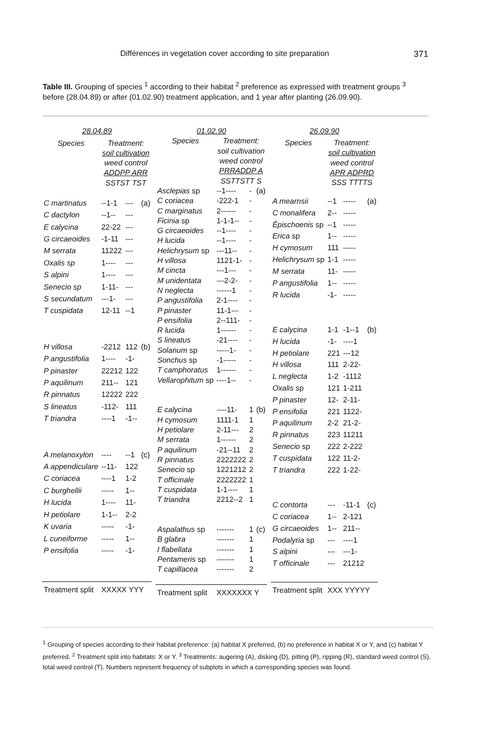Différences in vegetation cover according to site preparation 371
Table III. Grouping of species <sup>1</sup> according to their habitat <sup>2</sup> preference as expressed with treatment groups <sup>3</sup> before (28.04.89) or after (01.02.90) treatment application, and 1 year after planting (26.09.90).
| 28.04.89 | | | |
| --- | --- | --- | --- |
| Species | Treatment: soil cultivation weed control ADDPP ARR SSTST TST | | |
| C martinatus | --1-1 | --- | (a) |
| C dactylon | --1-- | --- | |
| E calycina | 22-22 | --- | |
| G circaeoides | -1-11 | --- | |
| M serrata | 11222 | --- | |
| Oxalis sp | 1---- | --- | |
| S alpini | 1---- | --- | |
| Senecio sp | 1-11- | --- | |
| S secundatum | ---1- | --- | |
| T cuspidata | 12-11 | --1 | |
| H villosa | -2212 | 112 | (b) |
| P angustifolia | 1---- | -1- | |
| P pinaster | 22212 | 122 | |
| P aquilinum | 211-- | 121 | |
| R pinnatus | 12222 | 222 | |
| S lineatus | -112- | 111 | |
| T triandra | ----1 | -1-- | |
| A melanoxylon | ---- | --1 | (c) |
| A appendiculare | --11- | 122 | |
| C coriacea | ----1 | 1-2 | |
| C burghellii | ----- | 1-- | |
| H lucida | 1---- | 11- | |
| H petiolare | 1-1-- | 2-2 | |
| K uvaria | ----- | -1- | |
| L cuneiforme | ----- | 1-- | |
| P ensifolia | ----- | -1- | |
| Treatment split | XXXXX YYY | | |
| 01.02.90 | | | |
| --- | --- | --- | --- |
| Species | Treatment: soil cultivation weed control PRRADDP A SSTTSTT S | | |
| Asclepias sp | --1---- | - | (a) |
| C coriacea | -222-1 | - | |
| C marginatus | 2------ | - | |
| Ficinia sp | 1-1-1-- | - | |
| G circaeoides | --1---- | - | |
| H lucida | --1---- | - | |
| Helichrysum sp | ---11-- | - | |
| H villosa | 1121-1- | - | |
| M cincta | ---1--- | - | |
| M unidentata | ---2-2- | - | |
| N neglecta | ------1 | - | |
| P angustifolia | 2-1---- | - | |
| P pinaster | 11-1--- | - | |
| P ensifolia | 2--111- | - | |
| R lucida | 1------ | - | |
| S lineatus | -21---- | - | |
| Solanum sp | -----1- | - | |
| Sonchus sp | -1----- | - | |
| T camphoratus | 1------ | - | |
| Vellarophitum sp | ----1-- | - | |
| E calycina | ----11- | 1 | (b) |
| H cymosum | 1111-1 | 1 | |
| H petiolare | 2-11--- | 2 | |
| M serrata | 1------ | 2 | |
| P aquilinum | -21--11 | 2 | |
| R pinnatus | 2222222 | 2 | |
| Senecio sp | 1221212 | 2 | |
| T officinale | 2222222 | 1 | |
| T cuspidata | 1-1---- | 1 | |
| T triandra | 2212--2 | 1 | |
| Aspalathus sp | ------- | 1 | (c) |
| B glabra | ------- | 1 | |
| I flabellata | ------- | 1 | |
| Pentameris sp | ------- | 1 | |
| T capillacea | ------- | 2 | |
| Treatment split | XXXXXXX Y | | |
| 26.09.90 | | | |
| --- | --- | --- | --- |
| Species | Treatment: soil cultivation weed control APR ADPRD SSS TTTTS | | |
| A mearnsii | --1 | ----- | (a) |
| C monalifera | 2-- | ----- | |
| Épischoenis sp | --1 | ----- | |
| Erica sp | 1-- | ----- | |
| H cymosum | 111 | ----- | |
| Helichrysum sp | 1-1 | ----- | |
| M serrata | 11- | ----- | |
| P angustifolia | 1-- | ----- | |
| R lucida | -1- | ----- | |
| E calycina | 1-1 | -1--1 | (b) |
| H lucida | -1- | ----1 | |
| H petiolare | 221 | ---12 | |
| H villosa | 111 | 2-22- | |
| L neglecta | 1-2 | -1112 | |
| Oxalis sp | 121 | 1-211 | |
| P pinaster | 12- | 2-11- | |
| P ensifolia | 221 | 1122- | |
| P aquilinum | 2-2 | 21-2- | |
| R pinnatus | 223 | 11211 | |
| Senecio sp | 222 | 2-222 | |
| T cuspidata | 122 | 11-2- | |
| T triandra | 222 | 1-22- | |
| C contorta | --- | -11-1 | (c) |
| C coriacea | 1-- | 2-121 | |
| G circaeoides | 1-- | 211-- | |
| Podalyria sp | --- | ----1 | |
| S alpini | --- | ---1- | |
| T officinale | --- | 21212 | |
| Treatment split | XXX YYYYY | | |
<sup>1</sup> Grouping of species according to their habitat preference: (a) habitat X preferred, (b) no preference in habitat X or Y, and (c) habitat Y preferred. <sup>2</sup> Treatment split into habitats: X or Y. <sup>3</sup> Treatments: augering (A), disking (D), pitting (P), ripping (R), standard weed control (S), total weed control (T). Numbers represent frequency of subplots in which a corresponding species was found.